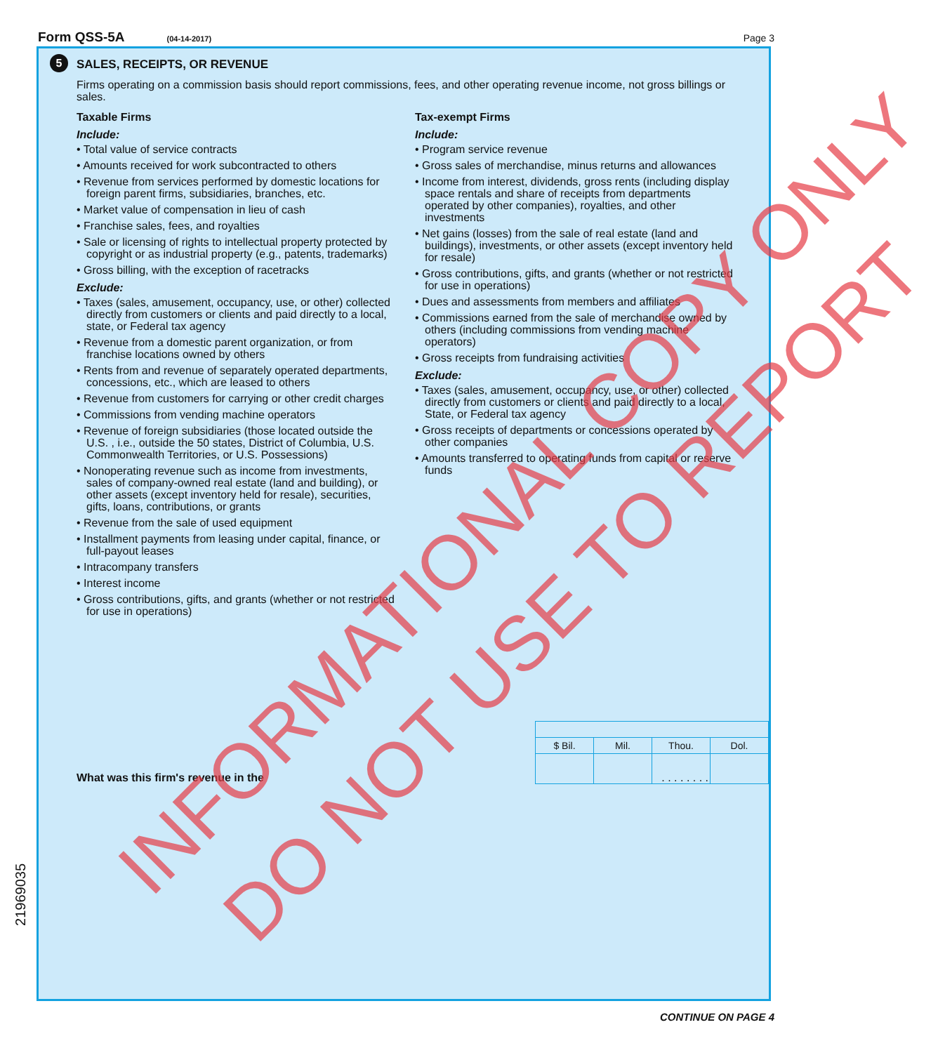Form QSS-5A (04-14-2017) Page 3
5
SALES, RECEIPTS, OR REVENUE
Firms operating on a commission basis should report commissions, fees, and other operating revenue income, not gross billings or sales.
Taxable Firms
Include:
• Total value of service contracts
• Amounts received for work subcontracted to others
• Revenue from services performed by domestic locations for foreign parent firms, subsidiaries, branches, etc.
• Market value of compensation in lieu of cash
• Franchise sales, fees, and royalties
• Sale or licensing of rights to intellectual property protected by copyright or as industrial property (e.g., patents, trademarks)
• Gross billing, with the exception of racetracks
Exclude:
• Taxes (sales, amusement, occupancy, use, or other) collected directly from customers or clients and paid directly to a local, state, or Federal tax agency
• Revenue from a domestic parent organization, or from franchise locations owned by others
• Rents from and revenue of separately operated departments, concessions, etc., which are leased to others
• Revenue from customers for carrying or other credit charges
• Commissions from vending machine operators
• Revenue of foreign subsidiaries (those located outside the U.S. , i.e., outside the 50 states, District of Columbia, U.S. Commonwealth Territories, or U.S. Possessions)
• Nonoperating revenue such as income from investments, sales of company-owned real estate (land and building), or other assets (except inventory held for resale), securities, gifts, loans, contributions, or grants
• Revenue from the sale of used equipment
• Installment payments from leasing under capital, finance, or full-payout leases
• Intracompany transfers
• Interest income
• Gross contributions, gifts, and grants (whether or not restricted for use in operations)
Tax-exempt Firms
Include:
• Program service revenue
• Gross sales of merchandise, minus returns and allowances
• Income from interest, dividends, gross rents (including display space rentals and share of receipts from departments operated by other companies), royalties, and other investments
• Net gains (losses) from the sale of real estate (land and buildings), investments, or other assets (except inventory held for resale)
• Gross contributions, gifts, and grants (whether or not restricted for use in operations)
• Dues and assessments from members and affiliates
• Commissions earned from the sale of merchandise owned by others (including commissions from vending machine operators)
• Gross receipts from fundraising activities
Exclude:
• Taxes (sales, amusement, occupancy, use, or other) collected directly from customers or clients and paid directly to a local, State, or Federal tax agency
• Gross receipts of departments or concessions operated by other companies
• Amounts transferred to operating funds from capital or reserve funds
| $ Bil. | Mil. | Thou. | Dol. |
What was this firm's revenue in the . . . . . . . .
21969035
CONTINUE ON PAGE 4
INFORMATIONAL COPY ONLY
DO NOT USE TO REPORT